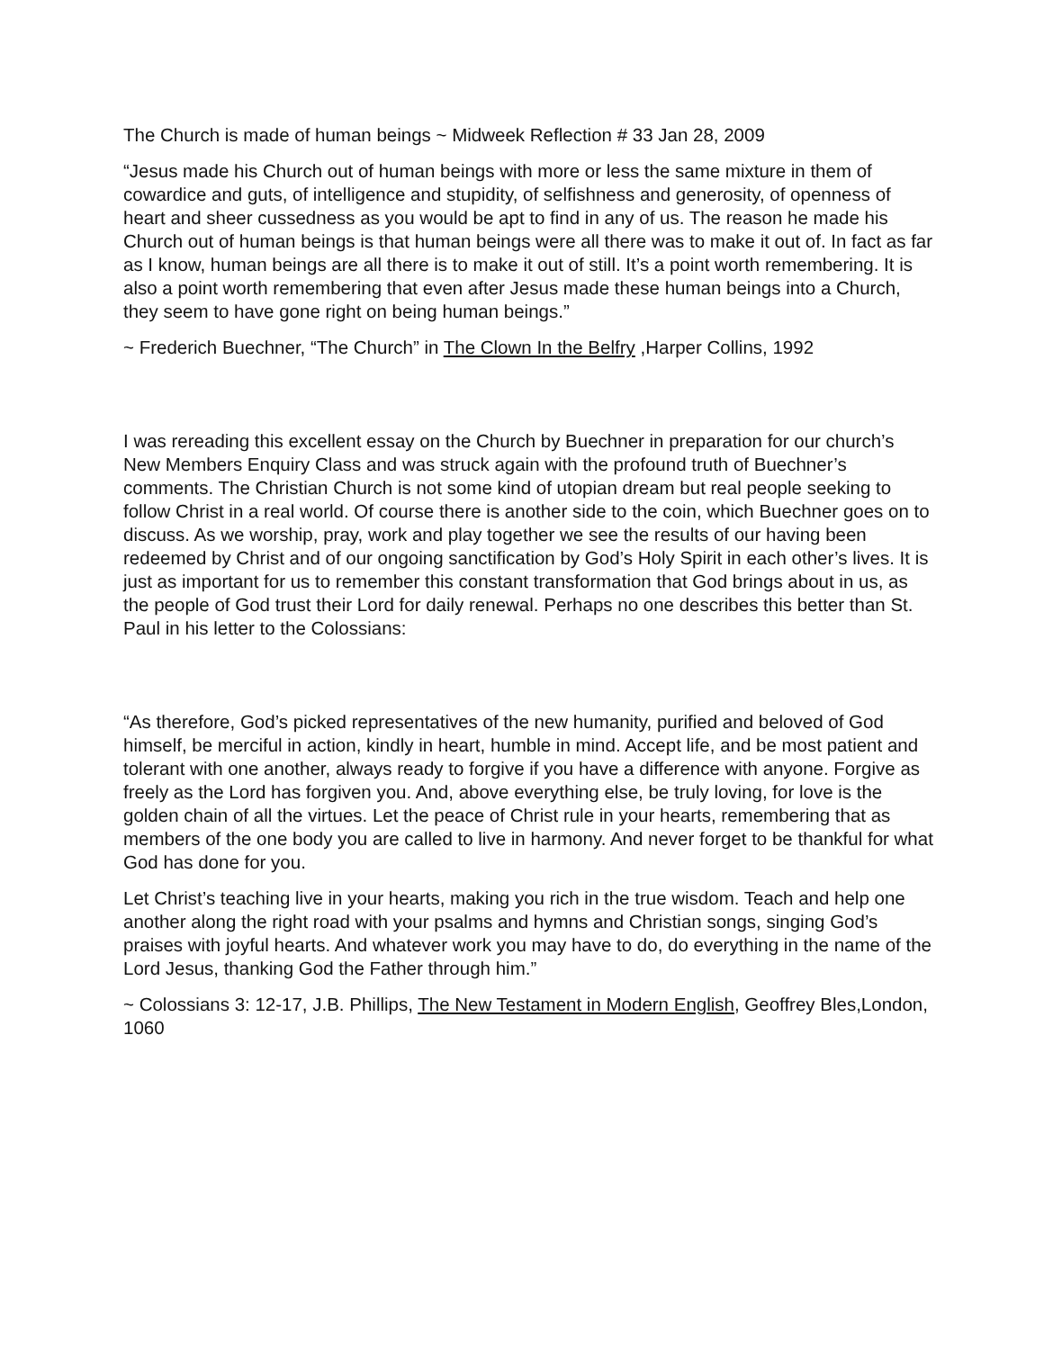The Church is made of human beings ~ Midweek Reflection # 33 Jan 28, 2009
“Jesus made his Church out of human beings with more or less the same mixture in them of cowardice and guts, of intelligence and stupidity, of selfishness and generosity, of openness of heart and sheer cussedness as you would be apt to find in any of us. The reason he made his Church out of human beings is that human beings were all there was to make it out of. In fact as far as I know, human beings are all there is to make it out of still. It’s a point worth remembering. It is also a point worth remembering that even after Jesus made these human beings into a Church, they seem to have gone right on being human beings.”
~ Frederich Buechner, “The Church” in The Clown In the Belfry ,Harper Collins, 1992
I was rereading this excellent essay on the Church by Buechner in preparation for our church’s New Members Enquiry Class and was struck again with the profound truth of Buechner’s comments. The Christian Church is not some kind of utopian dream but real people seeking to follow Christ in a real world. Of course there is another side to the coin, which Buechner goes on to discuss. As we worship, pray, work and play together we see the results of our having been redeemed by Christ and of our ongoing sanctification by God’s Holy Spirit in each other’s lives. It is just as important for us to remember this constant transformation that God brings about in us, as the people of God trust their Lord for daily renewal. Perhaps no one describes this better than St. Paul in his letter to the Colossians:
“As therefore, God’s picked representatives of the new humanity, purified and beloved of God himself, be merciful in action, kindly in heart, humble in mind. Accept life, and be most patient and tolerant with one another, always ready to forgive if you have a difference with anyone. Forgive as freely as the Lord has forgiven you. And, above everything else, be truly loving, for love is the golden chain of all the virtues. Let the peace of Christ rule in your hearts, remembering that as members of the one body you are called to live in harmony. And never forget to be thankful for what God has done for you.
Let Christ’s teaching live in your hearts, making you rich in the true wisdom. Teach and help one another along the right road with your psalms and hymns and Christian songs, singing God’s praises with joyful hearts. And whatever work you may have to do, do everything in the name of the Lord Jesus, thanking God the Father through him.”
~ Colossians 3: 12-17, J.B. Phillips, The New Testament in Modern English, Geoffrey Bles,London, 1060